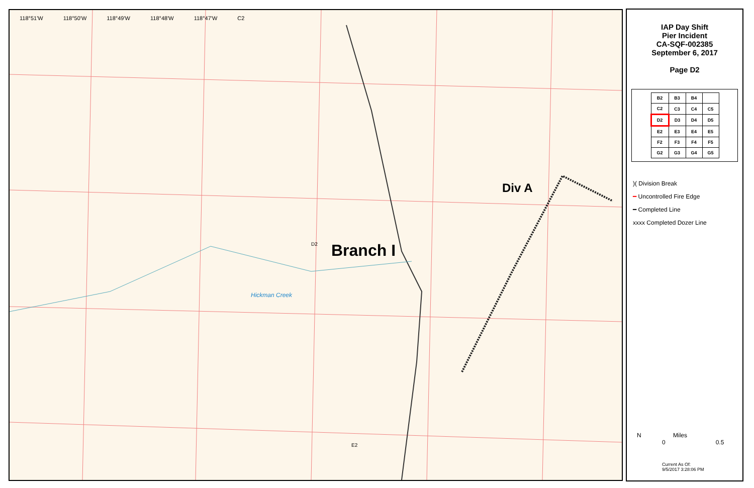118°51'W 118°50'W 118°49'W 118°48'W 118°47'W C2
Branch I
Div A
D2
E2
Hickman Creek
IAP Day Shift
Pier Incident
CA-SQF-002385
September 6, 2017
Page D2
| B2 | B3 | B4 | |
| C2 | C3 | C4 | C5 |
| D2 | D3 | D4 | D5 |
| E2 | E3 | E4 | E5 |
| F2 | F3 | F4 | F5 |
| G2 | G3 | G4 | G5 |
)( Division Break
━ Uncontrolled Fire Edge
━ Completed Line
xxxx Completed Dozer Line
N Miles
0 0.5
Current As Of:
9/5/2017 3:28:06 PM